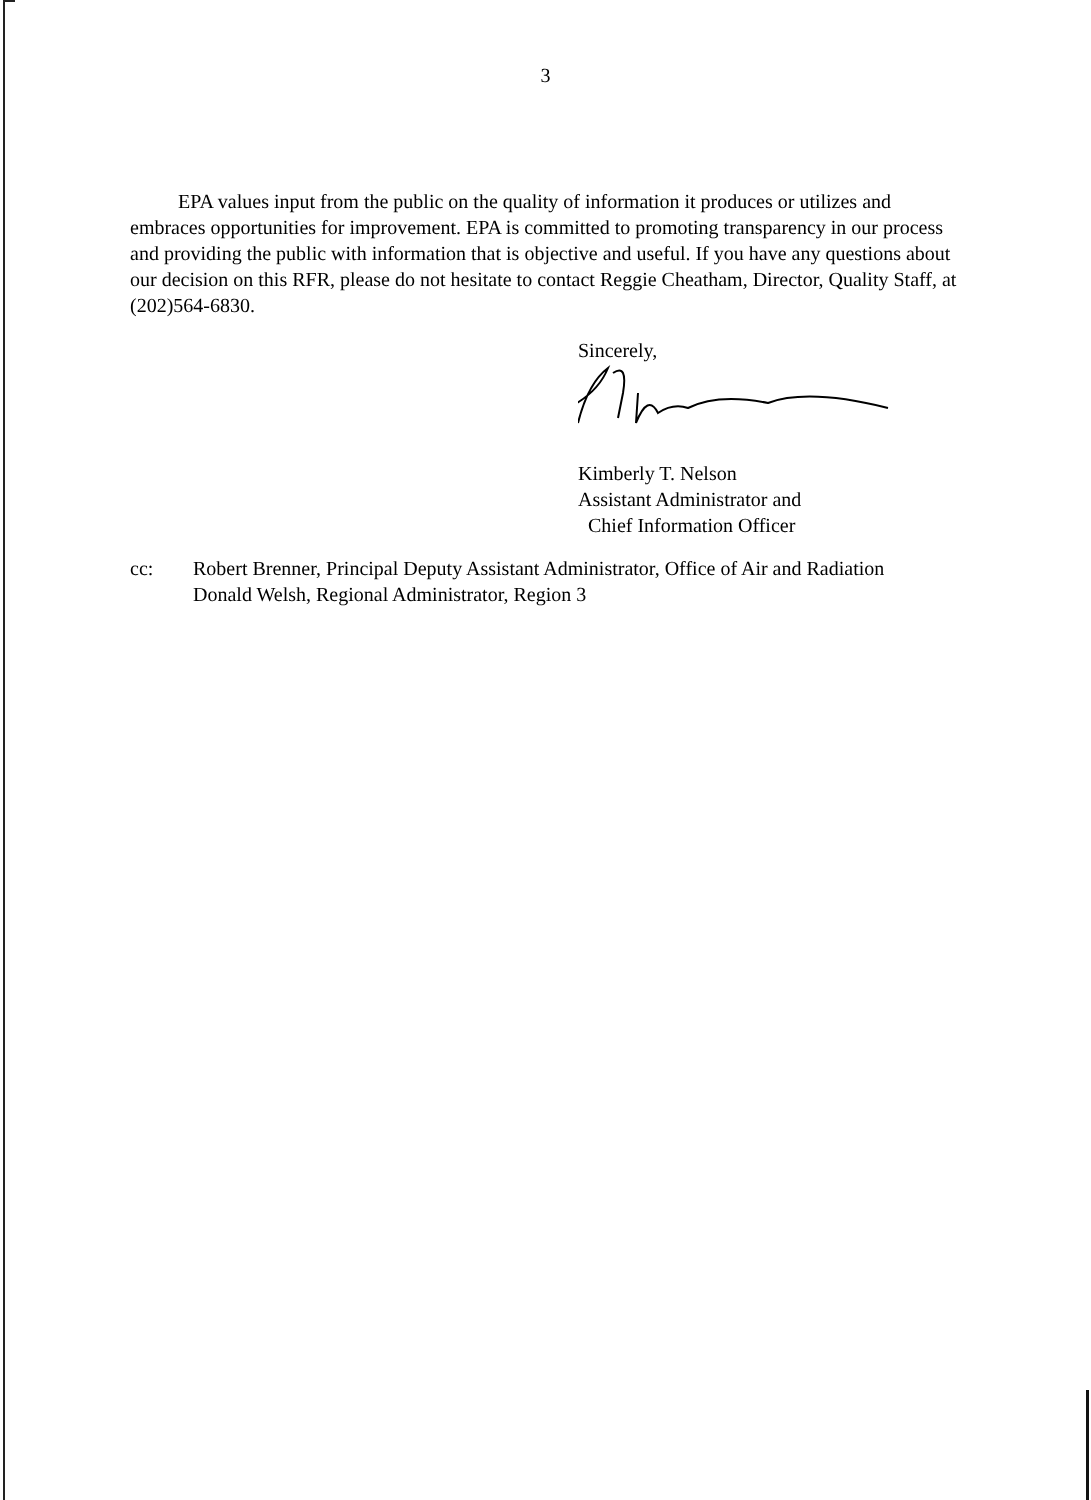3
EPA values input from the public on the quality of information it produces or utilizes and embraces opportunities for improvement. EPA is committed to promoting transparency in our process and providing the public with information that is objective and useful. If you have any questions about our decision on this RFR, please do not hesitate to contact Reggie Cheatham, Director, Quality Staff, at (202)564-6830.
Sincerely,
Kimberly T. Nelson
Assistant Administrator and
Chief Information Officer
cc: Robert Brenner, Principal Deputy Assistant Administrator, Office of Air and Radiation
Donald Welsh, Regional Administrator, Region 3